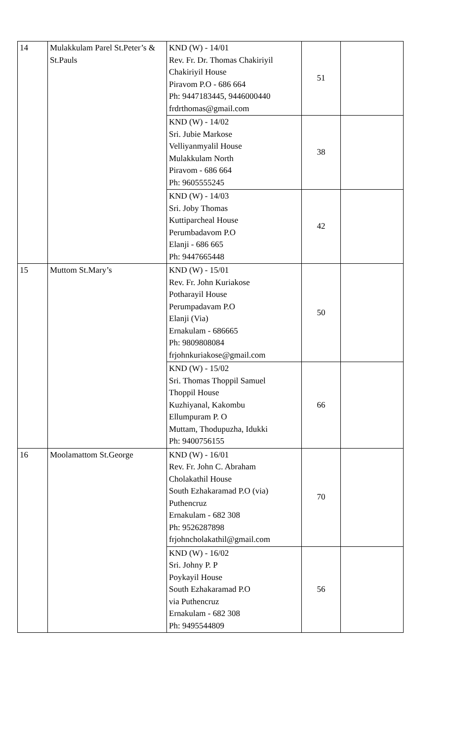| 14 | Mulakkulam Parel St.Peter’s & St.Pauls | KND (W) - 14/01 Rev. Fr. Dr. Thomas Chakiriyil Chakiriyil House Piravom P.O - 686 664 Ph: 9447183445, 9446000440 frdrthomas@gmail.com | 51 | |
| | | KND (W) - 14/02 Sri. Jubie Markose Velliyanmyalil House Mulakkulam North Piravom - 686 664 Ph: 9605555245 | 38 | |
| | | KND (W) - 14/03 Sri. Joby Thomas Kuttiparcheal House Perumbadavom P.O Elanji - 686 665 Ph: 9447665448 | 42 | |
| 15 | Muttom St.Mary’s | KND (W) - 15/01 Rev. Fr. John Kuriakose Potharayil House Perumpadavam P.O Elanji (Via) Ernakulam - 686665 Ph: 9809808084 frjohnkuriakose@gmail.com | 50 | |
| | | KND (W) - 15/02 Sri. Thomas Thoppil Samuel Thoppil House Kuzhiyanal, Kakombu Ellumpuram P. O Muttam, Thodupuzha, Idukki Ph: 9400756155 | 66 | |
| 16 | Moolamattom St.George | KND (W) - 16/01 Rev. Fr. John C. Abraham Cholakathil House South Ezhakaramad P.O (via) Puthencruz Ernakulam - 682 308 Ph: 9526287898 frjohncholakathil@gmail.com | 70 | |
| | | KND (W) - 16/02 Sri. Johny P. P Poykayil House South Ezhakaramad P.O via Puthencruz Ernakulam - 682 308 Ph: 9495544809 | 56 | |